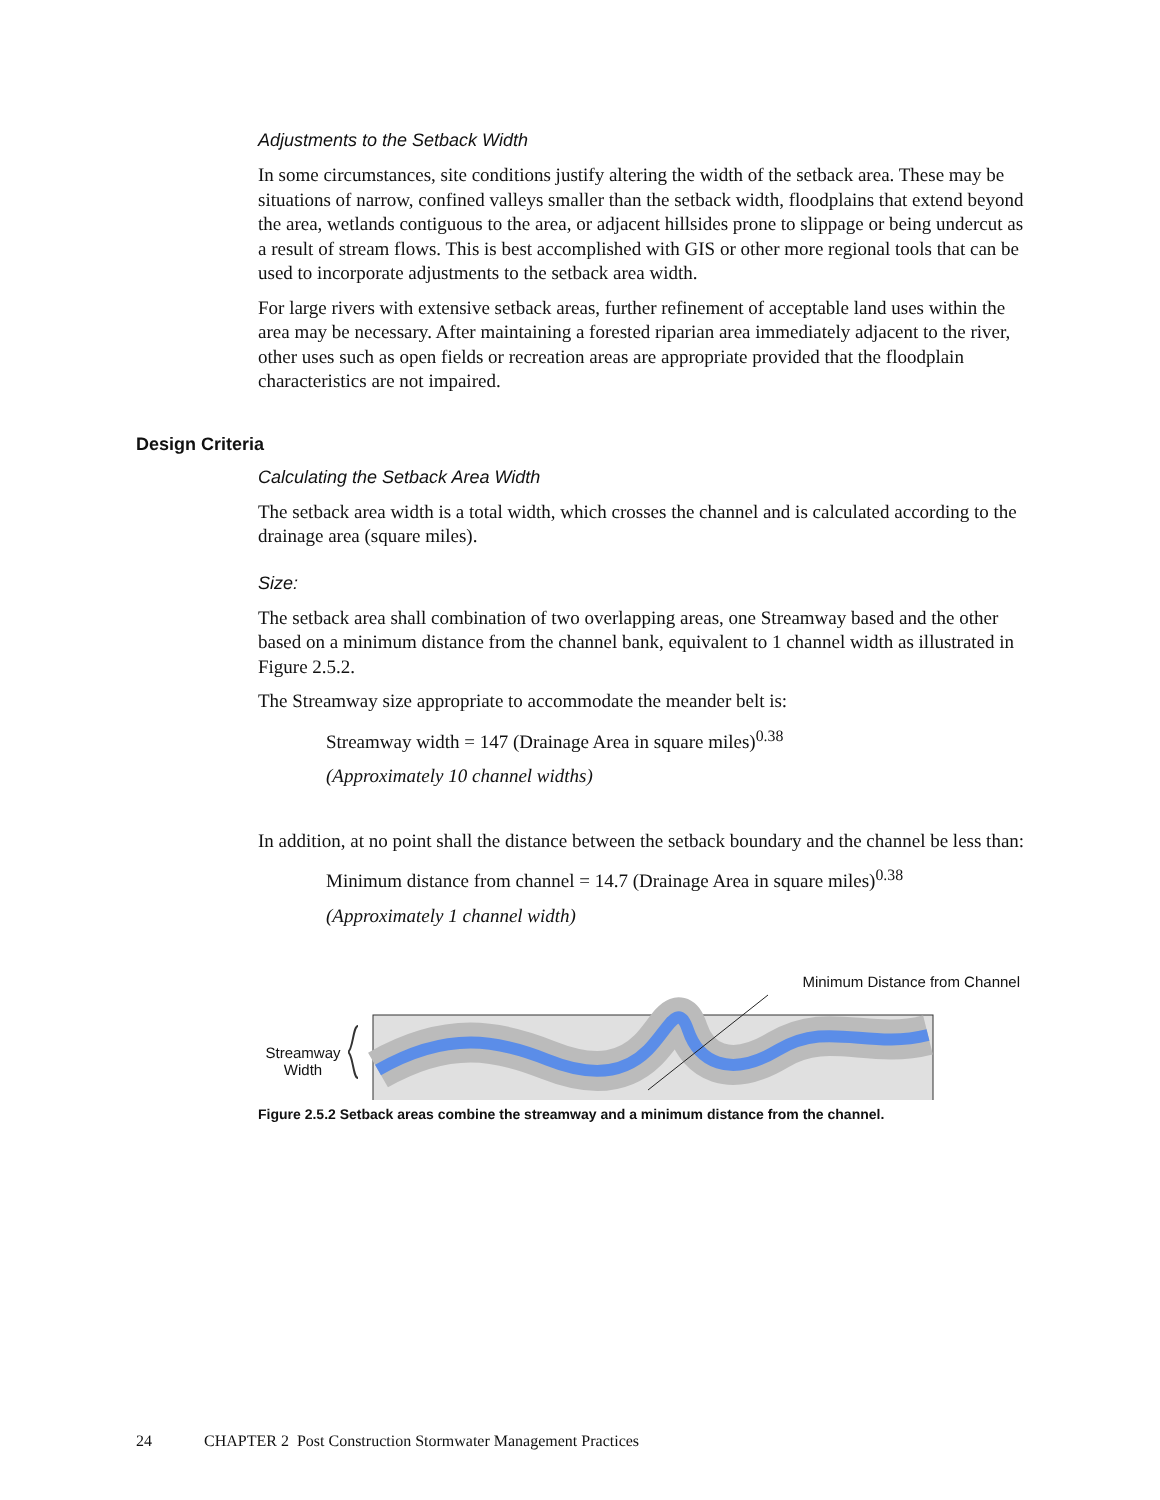Adjustments to the Setback Width
In some circumstances, site conditions justify altering the width of the setback area. These may be situations of narrow, confined valleys smaller than the setback width, floodplains that extend beyond the area, wetlands contiguous to the area, or adjacent hillsides prone to slippage or being undercut as a result of stream flows. This is best accomplished with GIS or other more regional tools that can be used to incorporate adjustments to the setback area width.
For large rivers with extensive setback areas, further refinement of acceptable land uses within the area may be necessary. After maintaining a forested riparian area immediately adjacent to the river, other uses such as open fields or recreation areas are appropriate provided that the floodplain characteristics are not impaired.
Design Criteria
Calculating the Setback Area Width
The setback area width is a total width, which crosses the channel and is calculated according to the drainage area (square miles).
Size:
The setback area shall combination of two overlapping areas, one Streamway based and the other based on a minimum distance from the channel bank, equivalent to 1 channel width as illustrated in Figure 2.5.2.
The Streamway size appropriate to accommodate the meander belt is:
Streamway width = 147 (Drainage Area in square miles)<sup>0.38</sup>
(Approximately 10 channel widths)
In addition, at no point shall the distance between the setback boundary and the channel be less than:
Minimum distance from channel = 14.7 (Drainage Area in square miles)<sup>0.38</sup>
(Approximately 1 channel width)
Minimum Distance from Channel
Streamway
Width
Figure 2.5.2 Setback areas combine the streamway and a minimum distance from the channel.
24 CHAPTER 2 Post Construction Stormwater Management Practices